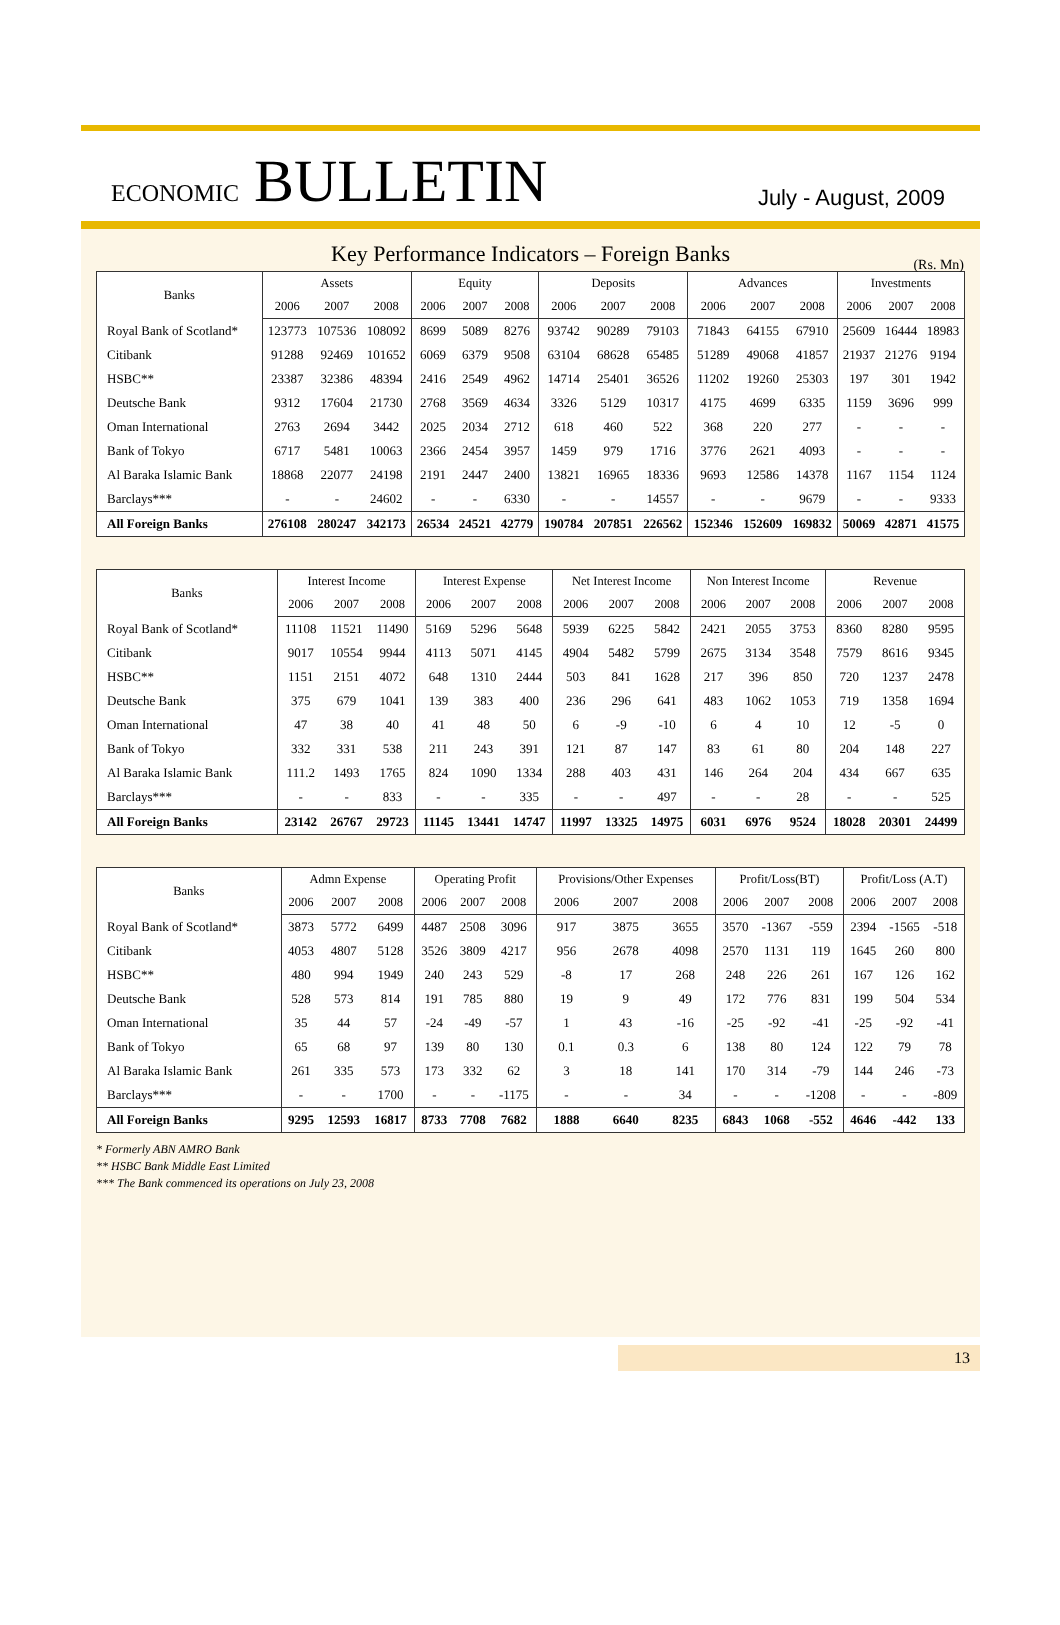ECONOMIC BULLETIN
July - August, 2009
Key Performance Indicators – Foreign Banks (Rs. Mn)
| Banks | Assets | | | Equity | | | Deposits | | | Advances | | | Investments | | |
| --- | --- | --- | --- | --- | --- | --- | --- | --- | --- | --- | --- | --- | --- | --- | --- |
| | 2006 | 2007 | 2008 | 2006 | 2007 | 2008 | 2006 | 2007 | 2008 | 2006 | 2007 | 2008 | 2006 | 2007 | 2008 |
| Royal Bank of Scotland* | 123773 | 107536 | 108092 | 8699 | 5089 | 8276 | 93742 | 90289 | 79103 | 71843 | 64155 | 67910 | 25609 | 16444 | 18983 |
| Citibank | 91288 | 92469 | 101652 | 6069 | 6379 | 9508 | 63104 | 68628 | 65485 | 51289 | 49068 | 41857 | 21937 | 21276 | 9194 |
| HSBC** | 23387 | 32386 | 48394 | 2416 | 2549 | 4962 | 14714 | 25401 | 36526 | 11202 | 19260 | 25303 | 197 | 301 | 1942 |
| Deutsche Bank | 9312 | 17604 | 21730 | 2768 | 3569 | 4634 | 3326 | 5129 | 10317 | 4175 | 4699 | 6335 | 1159 | 3696 | 999 |
| Oman International | 2763 | 2694 | 3442 | 2025 | 2034 | 2712 | 618 | 460 | 522 | 368 | 220 | 277 | - | - | - |
| Bank of Tokyo | 6717 | 5481 | 10063 | 2366 | 2454 | 3957 | 1459 | 979 | 1716 | 3776 | 2621 | 4093 | - | - | - |
| Al Baraka Islamic Bank | 18868 | 22077 | 24198 | 2191 | 2447 | 2400 | 13821 | 16965 | 18336 | 9693 | 12586 | 14378 | 1167 | 1154 | 1124 |
| Barclays*** | - | - | 24602 | - | - | 6330 | - | - | 14557 | - | - | 9679 | - | - | 9333 |
| All Foreign Banks | 276108 | 280247 | 342173 | 26534 | 24521 | 42779 | 190784 | 207851 | 226562 | 152346 | 152609 | 169832 | 50069 | 42871 | 41575 |
| Banks | Interest Income | | | Interest Expense | | | Net Interest Income | | | Non Interest Income | | | Revenue | | |
| --- | --- | --- | --- | --- | --- | --- | --- | --- | --- | --- | --- | --- | --- | --- | --- |
| | 2006 | 2007 | 2008 | 2006 | 2007 | 2008 | 2006 | 2007 | 2008 | 2006 | 2007 | 2008 | 2006 | 2007 | 2008 |
| Royal Bank of Scotland* | 11108 | 11521 | 11490 | 5169 | 5296 | 5648 | 5939 | 6225 | 5842 | 2421 | 2055 | 3753 | 8360 | 8280 | 9595 |
| Citibank | 9017 | 10554 | 9944 | 4113 | 5071 | 4145 | 4904 | 5482 | 5799 | 2675 | 3134 | 3548 | 7579 | 8616 | 9345 |
| HSBC** | 1151 | 2151 | 4072 | 648 | 1310 | 2444 | 503 | 841 | 1628 | 217 | 396 | 850 | 720 | 1237 | 2478 |
| Deutsche Bank | 375 | 679 | 1041 | 139 | 383 | 400 | 236 | 296 | 641 | 483 | 1062 | 1053 | 719 | 1358 | 1694 |
| Oman International | 47 | 38 | 40 | 41 | 48 | 50 | 6 | -9 | -10 | 6 | 4 | 10 | 12 | -5 | 0 |
| Bank of Tokyo | 332 | 331 | 538 | 211 | 243 | 391 | 121 | 87 | 147 | 83 | 61 | 80 | 204 | 148 | 227 |
| Al Baraka Islamic Bank | 111.2 | 1493 | 1765 | 824 | 1090 | 1334 | 288 | 403 | 431 | 146 | 264 | 204 | 434 | 667 | 635 |
| Barclays*** | - | - | 833 | - | - | 335 | - | - | 497 | - | - | 28 | - | - | 525 |
| All Foreign Banks | 23142 | 26767 | 29723 | 11145 | 13441 | 14747 | 11997 | 13325 | 14975 | 6031 | 6976 | 9524 | 18028 | 20301 | 24499 |
| Banks | Admn Expense | | | Operating Profit | | | Provisions/Other Expenses | | | Profit/Loss(BT) | | | Profit/Loss (A.T) | | |
| --- | --- | --- | --- | --- | --- | --- | --- | --- | --- | --- | --- | --- | --- | --- | --- |
| | 2006 | 2007 | 2008 | 2006 | 2007 | 2008 | 2006 | 2007 | 2008 | 2006 | 2007 | 2008 | 2006 | 2007 | 2008 |
| Royal Bank of Scotland* | 3873 | 5772 | 6499 | 4487 | 2508 | 3096 | 917 | 3875 | 3655 | 3570 | -1367 | -559 | 2394 | -1565 | -518 |
| Citibank | 4053 | 4807 | 5128 | 3526 | 3809 | 4217 | 956 | 2678 | 4098 | 2570 | 1131 | 119 | 1645 | 260 | 800 |
| HSBC** | 480 | 994 | 1949 | 240 | 243 | 529 | -8 | 17 | 268 | 248 | 226 | 261 | 167 | 126 | 162 |
| Deutsche Bank | 528 | 573 | 814 | 191 | 785 | 880 | 19 | 9 | 49 | 172 | 776 | 831 | 199 | 504 | 534 |
| Oman International | 35 | 44 | 57 | -24 | -49 | -57 | 1 | 43 | -16 | -25 | -92 | -41 | -25 | -92 | -41 |
| Bank of Tokyo | 65 | 68 | 97 | 139 | 80 | 130 | 0.1 | 0.3 | 6 | 138 | 80 | 124 | 122 | 79 | 78 |
| Al Baraka Islamic Bank | 261 | 335 | 573 | 173 | 332 | 62 | 3 | 18 | 141 | 170 | 314 | -79 | 144 | 246 | -73 |
| Barclays*** | - | - | 1700 | - | - | -1175 | - | - | 34 | - | - | -1208 | - | - | -809 |
| All Foreign Banks | 9295 | 12593 | 16817 | 8733 | 7708 | 7682 | 1888 | 6640 | 8235 | 6843 | 1068 | -552 | 4646 | -442 | 133 |
* Formerly ABN AMRO Bank
** HSBC Bank Middle East Limited
*** The Bank commenced its operations on July 23, 2008
13